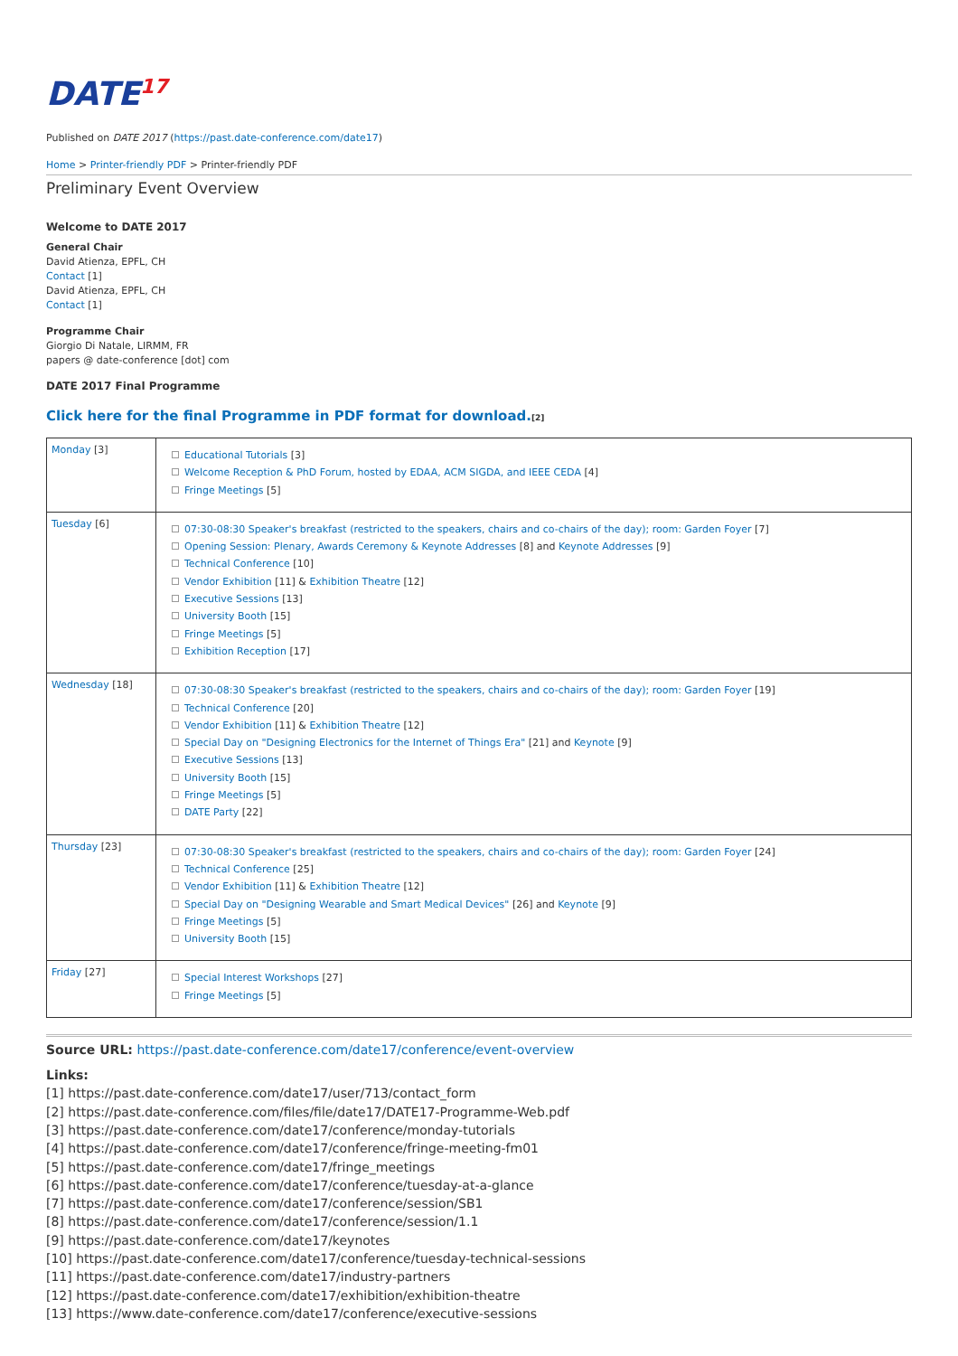DATE17
Published on DATE 2017 (https://past.date-conference.com/date17)
Home > Printer-friendly PDF > Printer-friendly PDF
Preliminary Event Overview
Welcome to DATE 2017
General Chair
David Atienza, EPFL, CH
Contact [1]
David Atienza, EPFL, CH
Contact [1]
Programme Chair
Giorgio Di Natale, LIRMM, FR
papers @ date-conference [dot] com
DATE 2017 Final Programme
Click here for the final Programme in PDF format for download.[2]
| Monday [3] | Educational Tutorials [3] Welcome Reception & PhD Forum, hosted by EDAA, ACM SIGDA, and IEEE CEDA [4] Fringe Meetings [5] |
| Tuesday [6] | 07:30-08:30 Speaker's breakfast (restricted to the speakers, chairs and co-chairs of the day); room: Garden Foyer [7] Opening Session: Plenary, Awards Ceremony & Keynote Addresses [8] and Keynote Addresses [9] Technical Conference [10] Vendor Exhibition [11] & Exhibition Theatre [12] Executive Sessions [13] University Booth [15] Fringe Meetings [5] Exhibition Reception [17] |
| Wednesday [18] | 07:30-08:30 Speaker's breakfast (restricted to the speakers, chairs and co-chairs of the day); room: Garden Foyer [19] Technical Conference [20] Vendor Exhibition [11] & Exhibition Theatre [12] Special Day on "Designing Electronics for the Internet of Things Era" [21] and Keynote [9] Executive Sessions [13] University Booth [15] Fringe Meetings [5] DATE Party [22] |
| Thursday [23] | 07:30-08:30 Speaker's breakfast (restricted to the speakers, chairs and co-chairs of the day); room: Garden Foyer [24] Technical Conference [25] Vendor Exhibition [11] & Exhibition Theatre [12] Special Day on "Designing Wearable and Smart Medical Devices" [26] and Keynote [9] Fringe Meetings [5] University Booth [15] |
| Friday [27] | Special Interest Workshops [27] Fringe Meetings [5] |
Source URL: https://past.date-conference.com/date17/conference/event-overview
Links:
[1] https://past.date-conference.com/date17/user/713/contact_form
[2] https://past.date-conference.com/files/file/date17/DATE17-Programme-Web.pdf
[3] https://past.date-conference.com/date17/conference/monday-tutorials
[4] https://past.date-conference.com/date17/conference/fringe-meeting-fm01
[5] https://past.date-conference.com/date17/fringe_meetings
[6] https://past.date-conference.com/date17/conference/tuesday-at-a-glance
[7] https://past.date-conference.com/date17/conference/session/SB1
[8] https://past.date-conference.com/date17/conference/session/1.1
[9] https://past.date-conference.com/date17/keynotes
[10] https://past.date-conference.com/date17/conference/tuesday-technical-sessions
[11] https://past.date-conference.com/date17/industry-partners
[12] https://past.date-conference.com/date17/exhibition/exhibition-theatre
[13] https://www.date-conference.com/date17/conference/executive-sessions